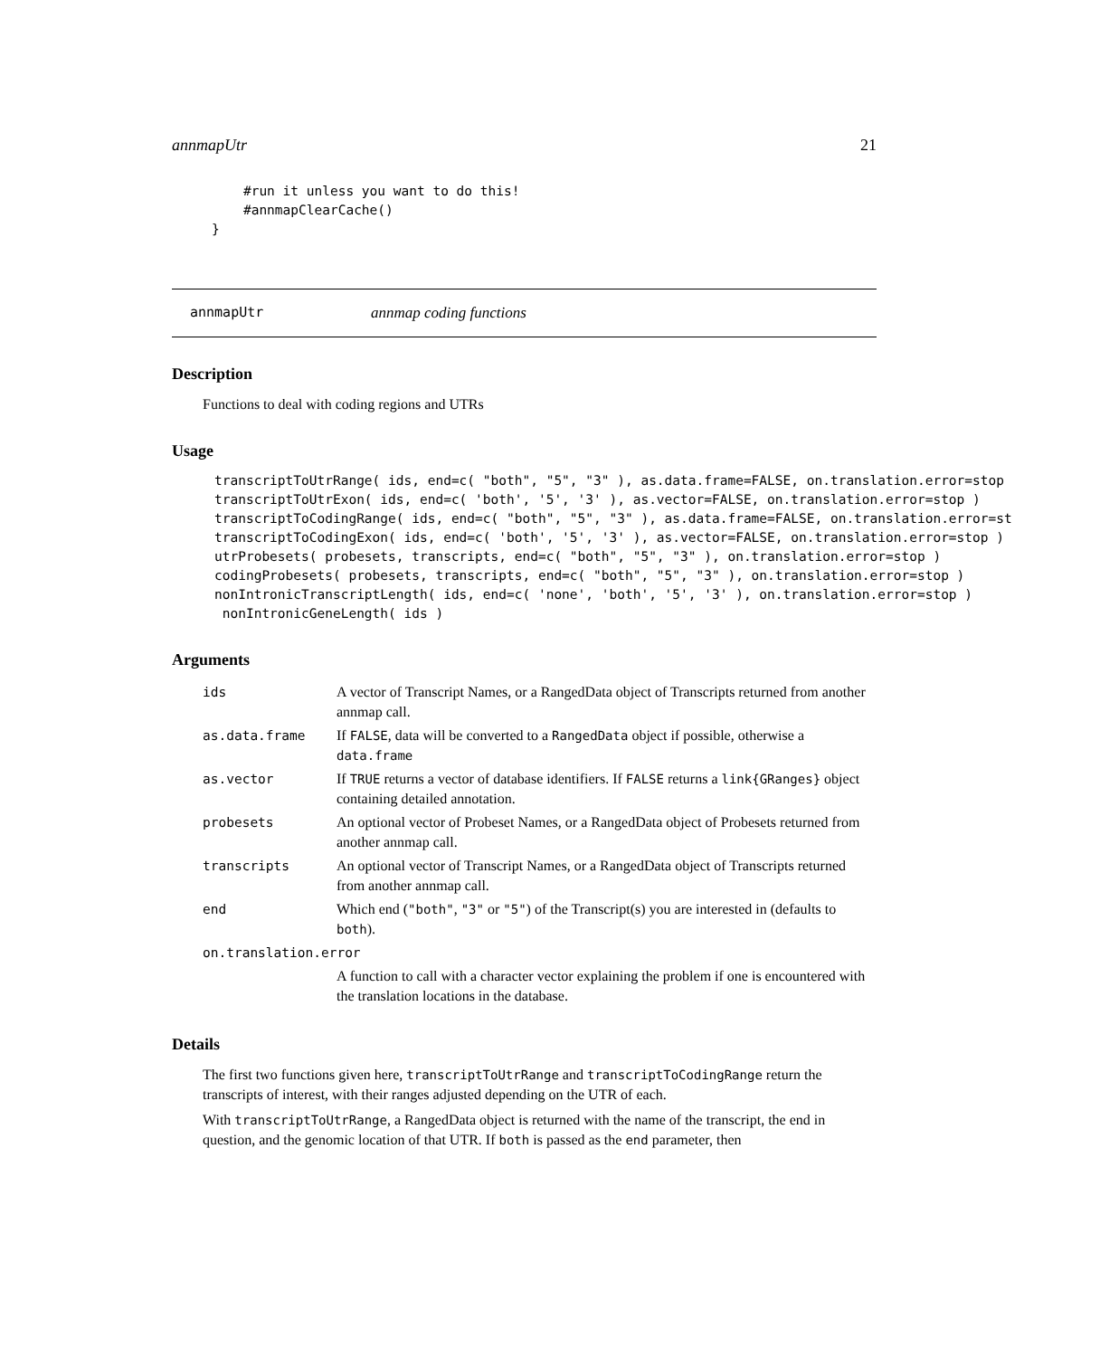annmapUtr 21
    #run it unless you want to do this!
    #annmapClearCache()
}
annmapUtr annmap coding functions
Description
Functions to deal with coding regions and UTRs
Usage
transcriptToUtrRange( ids, end=c( "both", "5", "3" ), as.data.frame=FALSE, on.translation.error=stop
transcriptToUtrExon( ids, end=c( 'both', '5', '3' ), as.vector=FALSE, on.translation.error=stop )
transcriptToCodingRange( ids, end=c( "both", "5", "3" ), as.data.frame=FALSE, on.translation.error=st
transcriptToCodingExon( ids, end=c( 'both', '5', '3' ), as.vector=FALSE, on.translation.error=stop )
utrProbesets( probesets, transcripts, end=c( "both", "5", "3" ), on.translation.error=stop )
codingProbesets( probesets, transcripts, end=c( "both", "5", "3" ), on.translation.error=stop )
nonIntronicTranscriptLength( ids, end=c( 'none', 'both', '5', '3' ), on.translation.error=stop )
 nonIntronicGeneLength( ids )
Arguments
| ids | A vector of Transcript Names, or a RangedData object of Transcripts returned from another annmap call. |
| as.data.frame | If FALSE , data will be converted to a RangedData object if possible, otherwise a data.frame |
| as.vector | If TRUE returns a vector of database identifiers. If FALSE returns a link{GRanges} object containing detailed annotation. |
| probesets | An optional vector of Probeset Names, or a RangedData object of Probesets returned from another annmap call. |
| transcripts | An optional vector of Transcript Names, or a RangedData object of Transcripts returned from another annmap call. |
| end | Which end ( "both" , "3" or "5" ) of the Transcript(s) you are interested in (defaults to both ). |
| on.translation.error | |
| | A function to call with a character vector explaining the problem if one is encountered with the translation locations in the database. |
Details
The first two functions given here, transcriptToUtrRange and transcriptToCodingRange return the transcripts of interest, with their ranges adjusted depending on the UTR of each.
With transcriptToUtrRange, a RangedData object is returned with the name of the transcript, the end in question, and the genomic location of that UTR. If both is passed as the end parameter, then